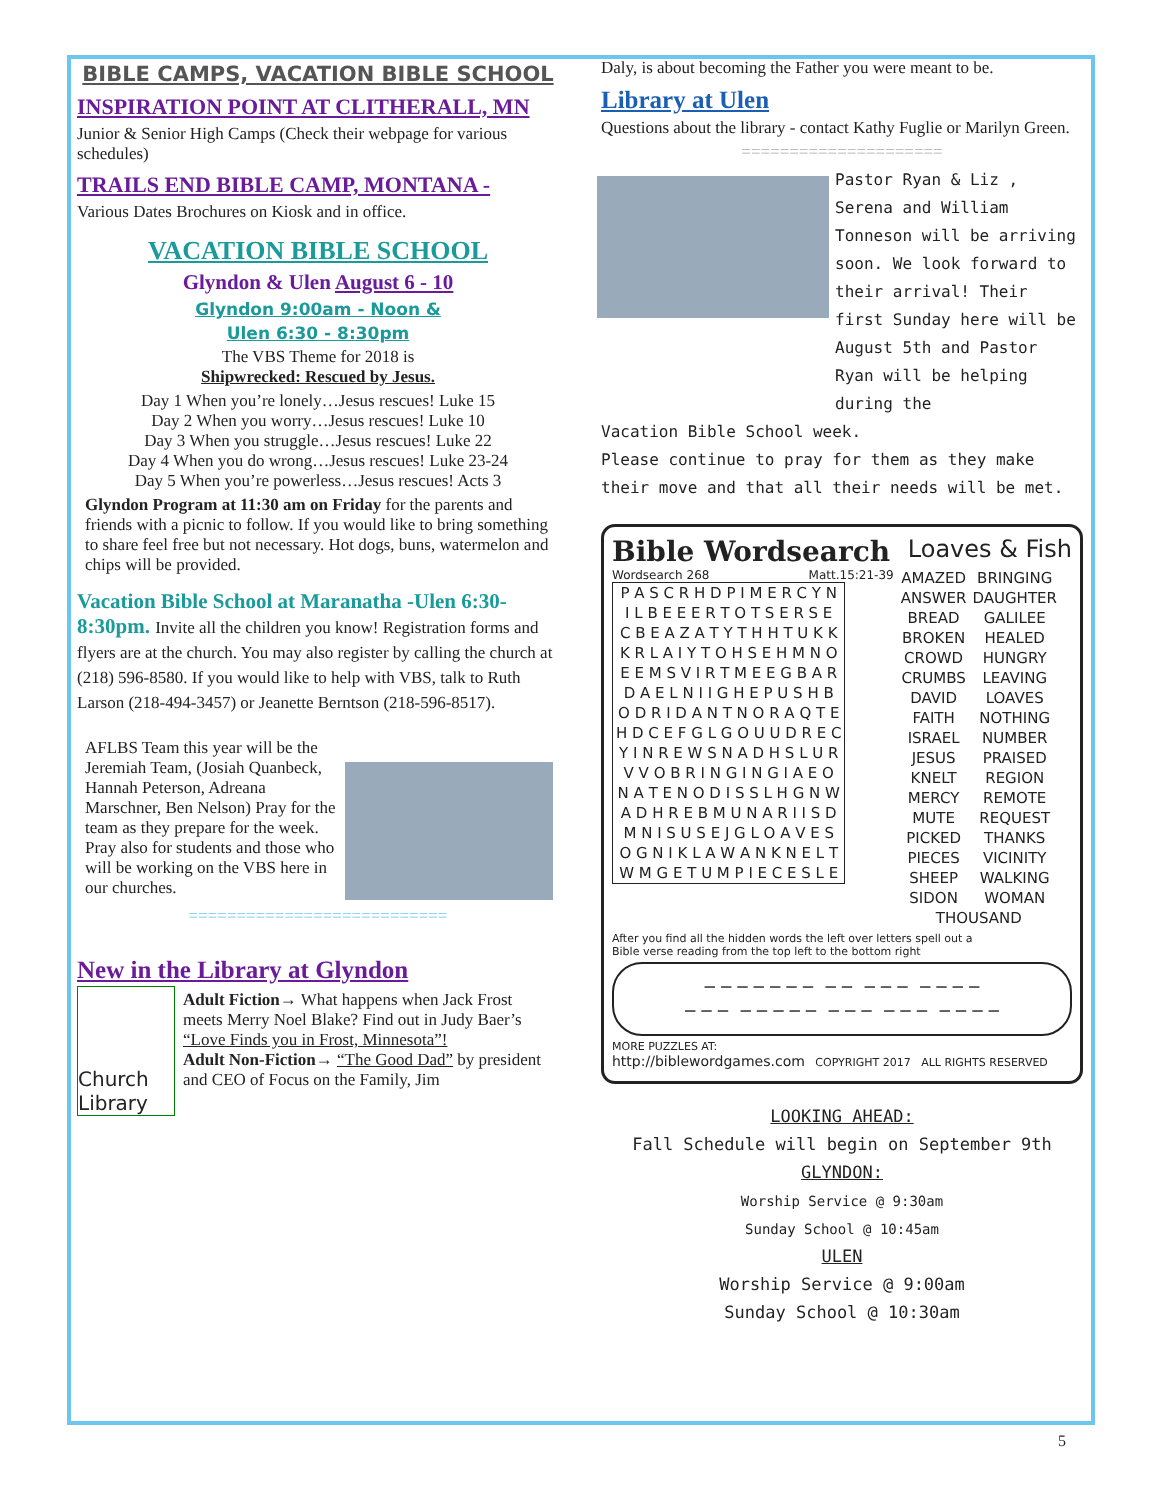BIBLE CAMPS, VACATION BIBLE SCHOOL
INSPIRATION POINT AT CLITHERALL, MN
Junior & Senior High Camps (Check their webpage for various schedules)
TRAILS END BIBLE CAMP, MONTANA -
Various Dates Brochures on Kiosk and in office.
VACATION BIBLE SCHOOL
Glyndon & Ulen August 6 - 10
Glyndon 9:00am - Noon &
Ulen 6:30 - 8:30pm
The VBS Theme for 2018 is
Shipwrecked: Rescued by Jesus.
Day 1 When you’re lonely…Jesus rescues! Luke 15
Day 2 When you worry…Jesus rescues! Luke 10
Day 3 When you struggle…Jesus rescues! Luke 22
Day 4 When you do wrong…Jesus rescues! Luke 23-24
Day 5 When you’re powerless…Jesus rescues! Acts 3
Glyndon Program at 11:30 am on Friday for the parents and friends with a picnic to follow. If you would like to bring something to share feel free but not necessary. Hot dogs, buns, watermelon and chips will be provided.
Vacation Bible School at Maranatha -Ulen 6:30-8:30pm. Invite all the children you know! Registration forms and flyers are at the church. You may also register by calling the church at (218) 596-8580. If you would like to help with VBS, talk to Ruth Larson (218-494-3457) or Jeanette Berntson (218-596-8517).
AFLBS Team this year will be the Jeremiah Team, (Josiah Quanbeck, Hannah Peterson, Adreana Marschner, Ben Nelson) Pray for the team as they prepare for the week. Pray also for students and those who will be working on the VBS here in our churches.
===========================
New in the Library at Glyndon
Church Library
Adult Fiction→ What happens when Jack Frost meets Merry Noel Blake? Find out in Judy Baer’s “Love Finds you in Frost, Minnesota”!
Adult Non-Fiction→ “The Good Dad” by president and CEO of Focus on the Family, Jim
Daly, is about becoming the Father you were meant to be.
Library at Ulen
Questions about the library - contact Kathy Fuglie or Marilyn Green.
=====================
Pastor Ryan & Liz , Serena and William Tonneson will be arriving soon. We look forward to their arrival! Their first Sunday here will be August 5th and Pastor Ryan will be helping during the
Vacation Bible School week.
Please continue to pray for them as they make their move and that all their needs will be met.
Bible Wordsearch Loaves & Fish
Wordsearch 268 Matt.15:21-39
| P A S C R H D P I M E R C Y N |
| I L B E E E R T O T S E R S E |
| C B E A Z A T Y T H H T U K K |
| K R L A I Y T O H S E H M N O |
| E E M S V I R T M E E G B A R |
| D A E L N I I G H E P U S H B |
| O D R I D A N T N O R A Q T E |
| H D C E F G L G O U U D R E C |
| Y I N R E W S N A D H S L U R |
| V V O B R I N G I N G I A E O |
| N A T E N O D I S S L H G N W |
| A D H R E B M U N A R I I S D |
| M N I S U S E J G L O A V E S |
| O G N I K L A W A N K N E L T |
| W M G E T U M P I E C E S L E |
| AMAZED | BRINGING |
| ANSWER | DAUGHTER |
| BREAD | GALILEE |
| BROKEN | HEALED |
| CROWD | HUNGRY |
| CRUMBS | LEAVING |
| DAVID | LOAVES |
| FAITH | NOTHING |
| ISRAEL | NUMBER |
| JESUS | PRAISED |
| KNELT | REGION |
| MERCY | REMOTE |
| MUTE | REQUEST |
| PICKED | THANKS |
| PIECES | VICINITY |
| SHEEP | WALKING |
| SIDON | WOMAN |
| THOUSAND | |
After you find all the hidden words the left over letters spell out a
Bible verse reading from the top left to the bottom right
_ _ _ _ _ _ _ _ _ _ _ _ _ _ _ _
_ _ _ _ _ _ _ _ _ _ _ _ _ _ _ _ _ _
MORE PUZZLES AT:
http://biblewordgames.com COPYRIGHT 2017 ALL RIGHTS RESERVED
LOOKING AHEAD:
Fall Schedule will begin on September 9th
GLYNDON:
Worship Service @ 9:30am
Sunday School @ 10:45am
ULEN
Worship Service @ 9:00am
Sunday School @ 10:30am
5